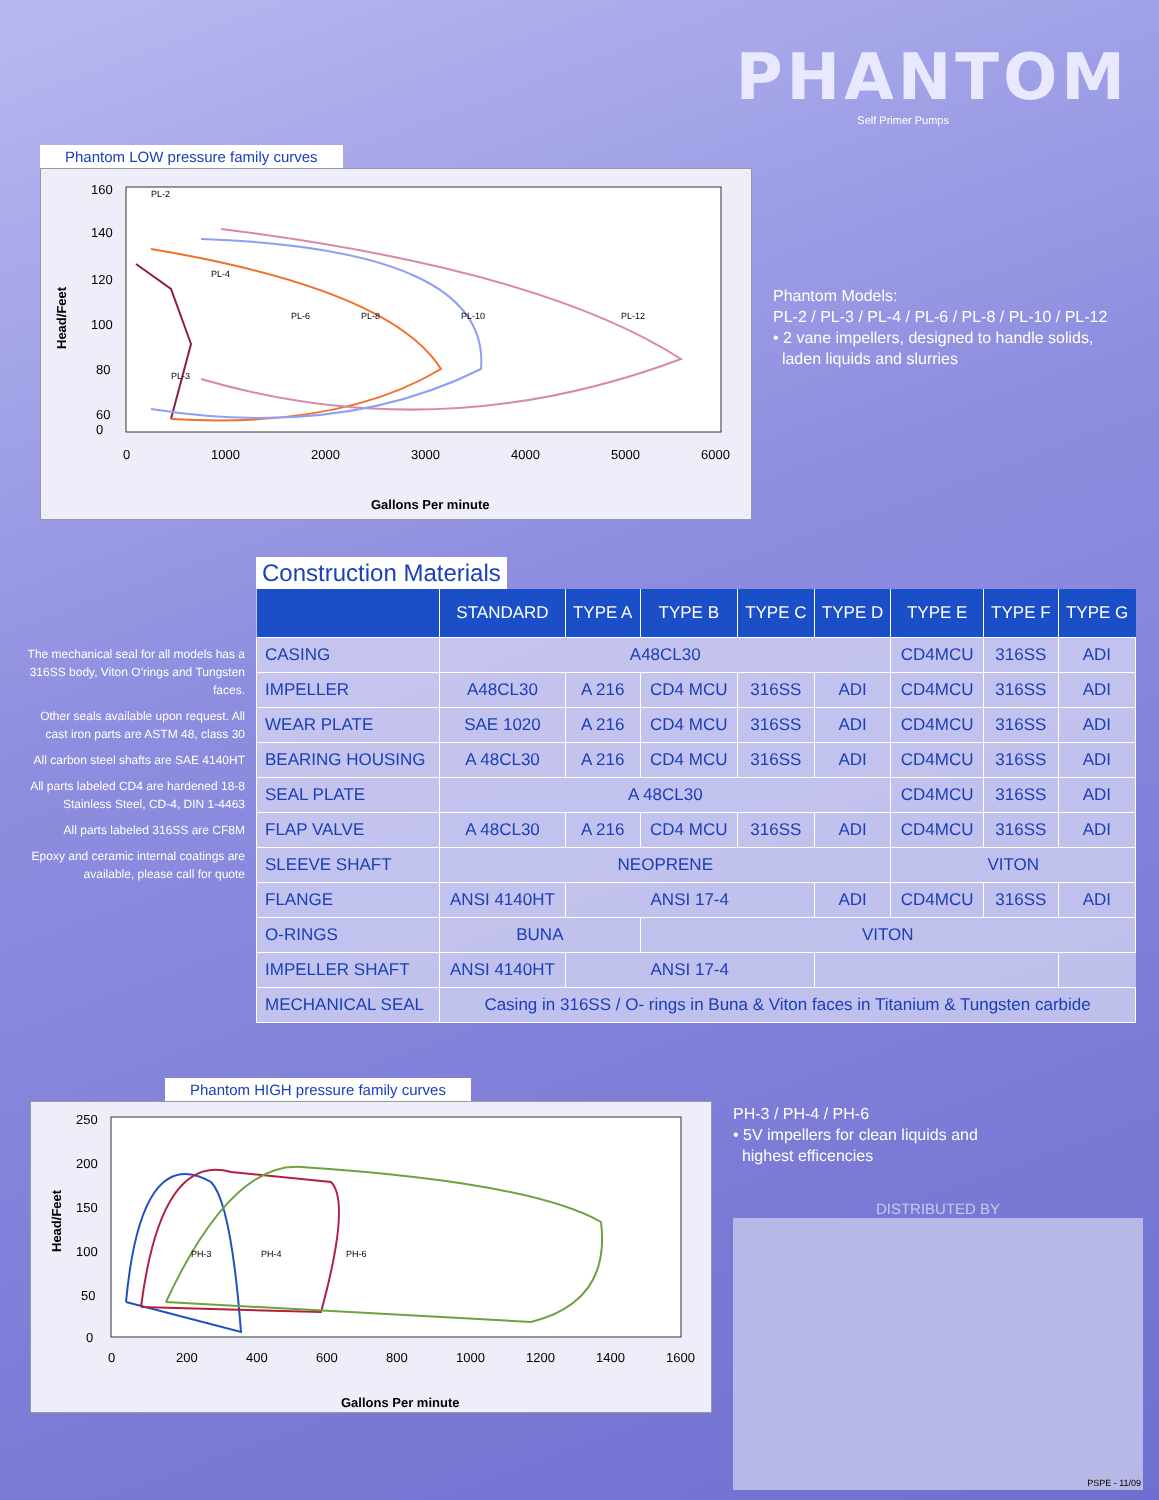PHANTOM
Self Primer Pumps
Phantom LOW pressure family curves
160
140
120
100
80
60
0
0
1000
2000
3000
4000
5000
6000
Gallons Per minute
Head/Feet
PL-2
PL-4
PL-6
PL-8
PL-10
PL-12
PL-3
Phantom Models:
PL-2 / PL-3 / PL-4 / PL-6 / PL-8 / PL-10 / PL-12
• 2 vane impellers, designed to handle solids,
laden liquids and slurries
The mechanical seal for all models has a 316SS body, Viton O'rings and Tungsten faces.
Other seals available upon request. All cast iron parts are ASTM 48, class 30
All carbon steel shafts are SAE 4140HT
All parts labeled CD4 are hardened 18-8 Stainless Steel, CD-4, DIN 1-4463
All parts labeled 316SS are CF8M
Epoxy and ceramic internal coatings are available, please call for quote
Construction Materials
| | STANDARD | TYPE A | TYPE B | TYPE C | TYPE D | TYPE E | TYPE F | TYPE G |
| --- | --- | --- | --- | --- | --- | --- | --- | --- |
| CASING | A48CL30 | | | | | CD4MCU | 316SS | ADI |
| IMPELLER | A48CL30 | A 216 | CD4 MCU | 316SS | ADI | CD4MCU | 316SS | ADI |
| WEAR PLATE | SAE 1020 | A 216 | CD4 MCU | 316SS | ADI | CD4MCU | 316SS | ADI |
| BEARING HOUSING | A 48CL30 | A 216 | CD4 MCU | 316SS | ADI | CD4MCU | 316SS | ADI |
| SEAL PLATE | A 48CL30 | | | | | CD4MCU | 316SS | ADI |
| FLAP VALVE | A 48CL30 | A 216 | CD4 MCU | 316SS | ADI | CD4MCU | 316SS | ADI |
| SLEEVE SHAFT | NEOPRENE | | | | | VITON | | |
| FLANGE | ANSI 4140HT | ANSI 17-4 | | | ADI | CD4MCU | 316SS | ADI |
| O-RINGS | BUNA | | VITON | | | | | |
| IMPELLER SHAFT | ANSI 4140HT | ANSI 17-4 | | | | | | |
| MECHANICAL SEAL | Casing in 316SS / O- rings in Buna & Viton faces in Titanium & Tungsten carbide | | | | | | | |
Phantom HIGH pressure family curves
250
200
150
100
50
0
0
200
400
600
800
1000
1200
1400
1600
Gallons Per minute
Head/Feet
PH-3
PH-4
PH-6
PH-3 / PH-4 / PH-6
• 5V impellers for clean liquids and
highest efficencies
DISTRIBUTED BY
PSPE - 11/09